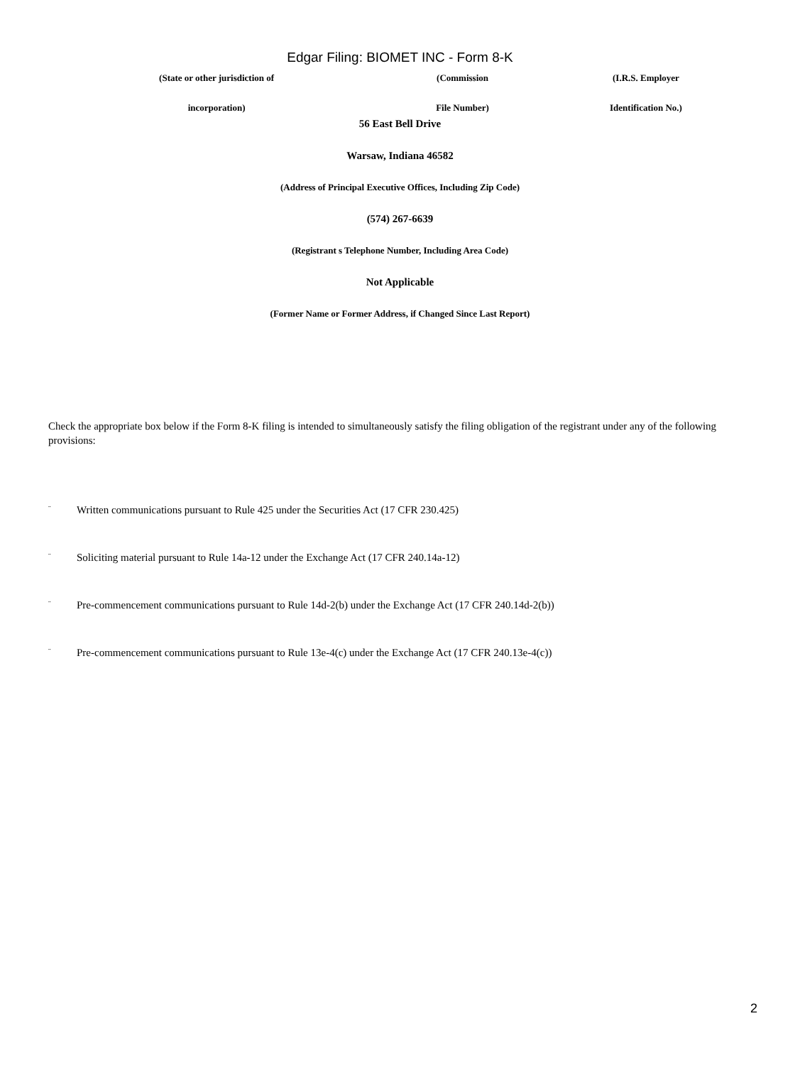Edgar Filing: BIOMET INC - Form 8-K
| (State or other jurisdiction of | (Commission | (I.R.S. Employer |
| incorporation) | File Number) | Identification No.) |
56 East Bell Drive
Warsaw, Indiana 46582
(Address of Principal Executive Offices, Including Zip Code)
(574) 267-6639
(Registrant s Telephone Number, Including Area Code)
Not Applicable
(Former Name or Former Address, if Changed Since Last Report)
Check the appropriate box below if the Form 8-K filing is intended to simultaneously satisfy the filing obligation of the registrant under any of the following provisions:
¨ Written communications pursuant to Rule 425 under the Securities Act (17 CFR 230.425)
¨ Soliciting material pursuant to Rule 14a-12 under the Exchange Act (17 CFR 240.14a-12)
¨ Pre-commencement communications pursuant to Rule 14d-2(b) under the Exchange Act (17 CFR 240.14d-2(b))
¨ Pre-commencement communications pursuant to Rule 13e-4(c) under the Exchange Act (17 CFR 240.13e-4(c))
2